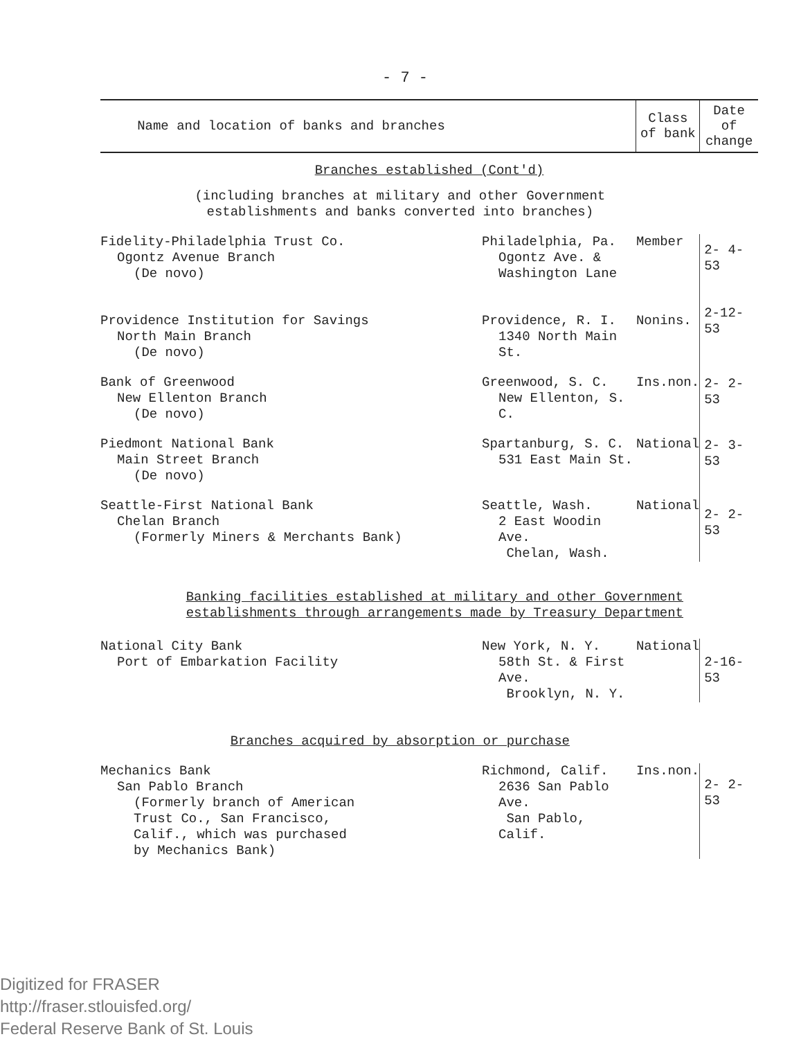- 7 -
| Name and location of banks and branches | | Class of bank | Date of change |
| --- | --- | --- | --- |
| Branches established (Cont'd) | | | |
| (including branches at military and other Government establishments and banks converted into branches) | | | |
| Fidelity-Philadelphia Trust Co. Ogontz Avenue Branch (De novo) | Philadelphia, Pa. Ogontz Ave. & Washington Lane | Member | 2- 4-53 |
| Providence Institution for Savings North Main Branch (De novo) | Providence, R. I. 1340 North Main St. | Nonins. | 2-12-53 |
| Bank of Greenwood New Ellenton Branch (De novo) | Greenwood, S. C. New Ellenton, S. C. | Ins.non. | 2- 2-53 |
| Piedmont National Bank Main Street Branch (De novo) | Spartanburg, S. C. 531 East Main St. | National | 2- 3-53 |
| Seattle-First National Bank Chelan Branch (Formerly Miners & Merchants Bank) | Seattle, Wash. 2 East Woodin Ave. Chelan, Wash. | National | 2- 2-53 |
| Banking facilities established at military and other Government establishments through arrangements made by Treasury Department | | | |
| National City Bank Port of Embarkation Facility | New York, N. Y. 58th St. & First Ave. Brooklyn, N. Y. | National | 2-16-53 |
| Branches acquired by absorption or purchase | | | |
| Mechanics Bank San Pablo Branch (Formerly branch of American Trust Co., San Francisco, Calif., which was purchased by Mechanics Bank) | Richmond, Calif. 2636 San Pablo Ave. San Pablo, Calif. | Ins.non. | 2- 2-53 |
Digitized for FRASER
http://fraser.stlouisfed.org/
Federal Reserve Bank of St. Louis